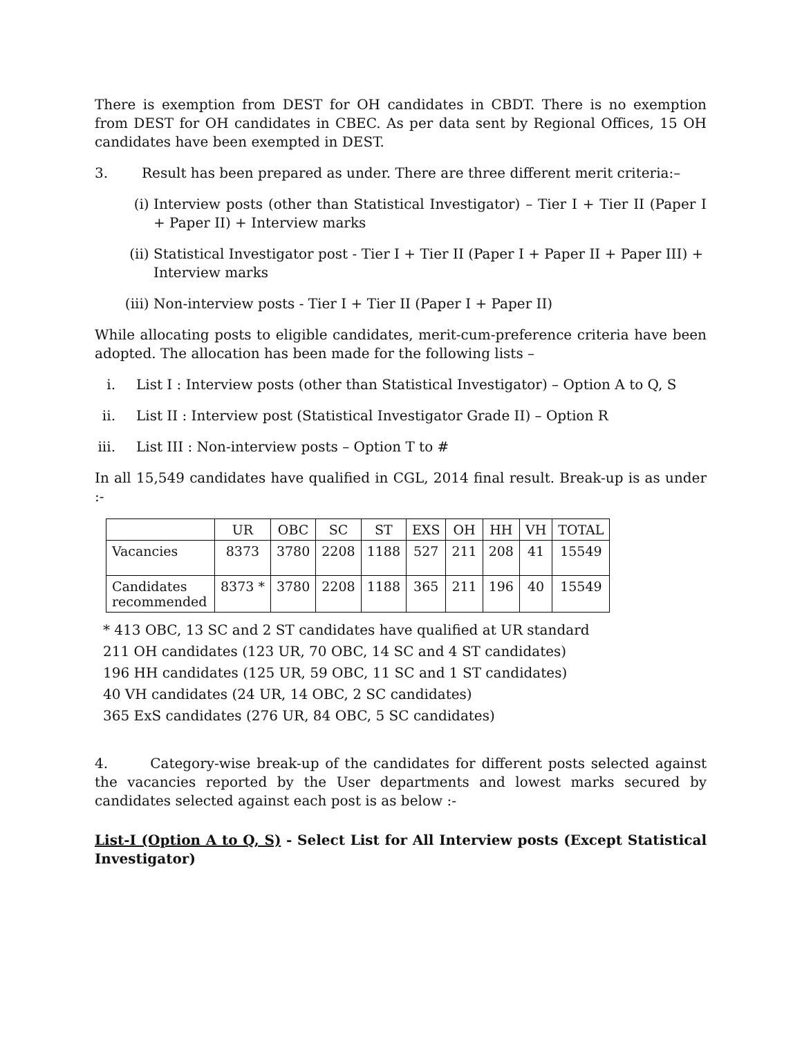There is exemption from DEST for OH candidates in CBDT. There is no exemption from DEST for OH candidates in CBEC. As per data sent by Regional Offices, 15 OH candidates have been exempted in DEST.
3. Result has been prepared as under. There are three different merit criteria:–
(i) Interview posts (other than Statistical Investigator) – Tier I + Tier II (Paper I + Paper II) + Interview marks
(ii) Statistical Investigator post - Tier I + Tier II (Paper I + Paper II + Paper III) + Interview marks
(iii) Non-interview posts - Tier I + Tier II (Paper I + Paper II)
While allocating posts to eligible candidates, merit-cum-preference criteria have been adopted. The allocation has been made for the following lists –
i. List I : Interview posts (other than Statistical Investigator) – Option A to Q, S
ii. List II : Interview post (Statistical Investigator Grade II) – Option R
iii. List III : Non-interview posts – Option T to #
In all 15,549 candidates have qualified in CGL, 2014 final result. Break-up is as under :-
| | UR | OBC | SC | ST | EXS | OH | HH | VH | TOTAL |
| Vacancies | 8373 | 3780 | 2208 | 1188 | 527 | 211 | 208 | 41 | 15549 |
| Candidates recommended | 8373 * | 3780 | 2208 | 1188 | 365 | 211 | 196 | 40 | 15549 |
* 413 OBC, 13 SC and 2 ST candidates have qualified at UR standard
211 OH candidates (123 UR, 70 OBC, 14 SC and 4 ST candidates)
196 HH candidates (125 UR, 59 OBC, 11 SC and 1 ST candidates)
40 VH candidates (24 UR, 14 OBC, 2 SC candidates)
365 ExS candidates (276 UR, 84 OBC, 5 SC candidates)
4. Category-wise break-up of the candidates for different posts selected against the vacancies reported by the User departments and lowest marks secured by candidates selected against each post is as below :-
List-I (Option A to Q, S) - Select List for All Interview posts (Except Statistical Investigator)